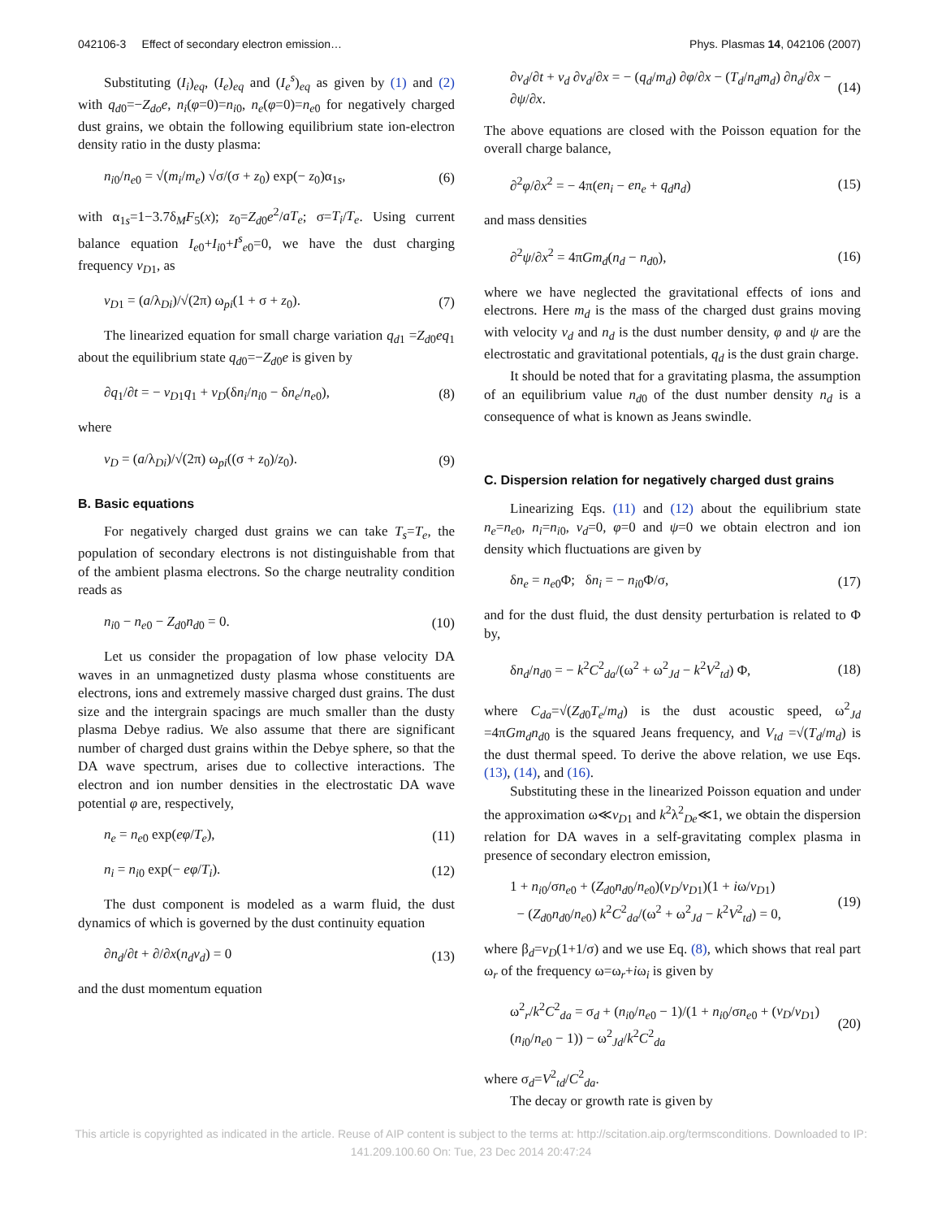042106-3 Effect of secondary electron emission… Phys. Plasmas 14, 042106 (2007)
Substituting (I<sub>i</sub>)<sub>eq</sub>, (I<sub>e</sub>)<sub>eq</sub> and (I<sub>e</sub><sup>s</sup>)<sub>eq</sub> as given by (1) and (2) with q<sub>d0</sub>=−Z<sub>do</sub>e, n<sub>i</sub>(φ=0)=n<sub>i0</sub>, n<sub>e</sub>(φ=0)=n<sub>e0</sub> for negatively charged dust grains, we obtain the following equilibrium state ion-electron density ratio in the dusty plasma:
n<sub>i0</sub>/n<sub>e0</sub> = √(m<sub>i</sub>/m<sub>e</sub>) √σ/(σ + z<sub>0</sub>) exp(− z<sub>0</sub>)α<sub>1s</sub>, (6)
with α<sub>1s</sub>=1−3.7δ<sub>M</sub>F<sub>5</sub>(x); z<sub>0</sub>=Z<sub>d0</sub>e<sup>2</sup>/aT<sub>e</sub>; σ=T<sub>i</sub>/T<sub>e</sub>. Using current balance equation I<sub>e0</sub>+I<sub>i0</sub>+I<sup>s</sup><sub>e0</sub>=0, we have the dust charging frequency ν<sub>D1</sub>, as
ν<sub>D1</sub> = (a/λ<sub>Di</sub>)/√(2π) ω<sub>pi</sub>(1 + σ + z<sub>0</sub>). (7)
The linearized equation for small charge variation q<sub>d1</sub> =Z<sub>d0</sub>eq<sub>1</sub> about the equilibrium state q<sub>d0</sub>=−Z<sub>d0</sub>e is given by
∂q<sub>1</sub>/∂t = − ν<sub>D1</sub>q<sub>1</sub> + ν<sub>D</sub>(δn<sub>i</sub>/n<sub>i0</sub> − δn<sub>e</sub>/n<sub>e0</sub>), (8)
where
ν<sub>D</sub> = (a/λ<sub>Di</sub>)/√(2π) ω<sub>pi</sub>((σ + z<sub>0</sub>)/z<sub>0</sub>). (9)
B. Basic equations
For negatively charged dust grains we can take T<sub>s</sub>=T<sub>e</sub>, the population of secondary electrons is not distinguishable from that of the ambient plasma electrons. So the charge neutrality condition reads as
n<sub>i0</sub> − n<sub>e0</sub> − Z<sub>d0</sub>n<sub>d0</sub> = 0. (10)
Let us consider the propagation of low phase velocity DA waves in an unmagnetized dusty plasma whose constituents are electrons, ions and extremely massive charged dust grains. The dust size and the intergrain spacings are much smaller than the dusty plasma Debye radius. We also assume that there are significant number of charged dust grains within the Debye sphere, so that the DA wave spectrum, arises due to collective interactions. The electron and ion number densities in the electrostatic DA wave potential φ are, respectively,
n<sub>e</sub> = n<sub>e0</sub> exp(eφ/T<sub>e</sub>), (11)
n<sub>i</sub> = n<sub>i0</sub> exp(− eφ/T<sub>i</sub>). (12)
The dust component is modeled as a warm fluid, the dust dynamics of which is governed by the dust continuity equation
∂n<sub>d</sub>/∂t + ∂/∂x(n<sub>d</sub>v<sub>d</sub>) = 0 (13)
and the dust momentum equation
∂v<sub>d</sub>/∂t + v<sub>d</sub> ∂v<sub>d</sub>/∂x = − (q<sub>d</sub>/m<sub>d</sub>) ∂φ/∂x − (T<sub>d</sub>/n<sub>d</sub>m<sub>d</sub>) ∂n<sub>d</sub>/∂x − ∂ψ/∂x. (14)
The above equations are closed with the Poisson equation for the overall charge balance,
∂<sup>2</sup>φ/∂x<sup>2</sup> = − 4π(en<sub>i</sub> − en<sub>e</sub> + q<sub>d</sub>n<sub>d</sub>) (15)
and mass densities
∂<sup>2</sup>ψ/∂x<sup>2</sup> = 4πGm<sub>d</sub>(n<sub>d</sub> − n<sub>d0</sub>), (16)
where we have neglected the gravitational effects of ions and electrons. Here m<sub>d</sub> is the mass of the charged dust grains moving with velocity v<sub>d</sub> and n<sub>d</sub> is the dust number density, φ and ψ are the electrostatic and gravitational potentials, q<sub>d</sub> is the dust grain charge.
It should be noted that for a gravitating plasma, the assumption of an equilibrium value n<sub>d0</sub> of the dust number density n<sub>d</sub> is a consequence of what is known as Jeans swindle.
C. Dispersion relation for negatively charged dust grains
Linearizing Eqs. (11) and (12) about the equilibrium state n<sub>e</sub>=n<sub>e0</sub>, n<sub>i</sub>=n<sub>i0</sub>, v<sub>d</sub>=0, φ=0 and ψ=0 we obtain electron and ion density which fluctuations are given by
δn<sub>e</sub> = n<sub>e0</sub>Φ; δn<sub>i</sub> = − n<sub>i0</sub>Φ/σ, (17)
and for the dust fluid, the dust density perturbation is related to Φ by,
δn<sub>d</sub>/n<sub>d0</sub> = − k<sup>2</sup>C<sup>2</sup><sub>da</sub>/(ω<sup>2</sup> + ω<sup>2</sup><sub>Jd</sub> − k<sup>2</sup>V<sup>2</sup><sub>td</sub>) Φ, (18)
where C<sub>da</sub>=√(Z<sub>d0</sub>T<sub>e</sub>/m<sub>d</sub>) is the dust acoustic speed, ω<sup>2</sup><sub>Jd</sub> =4πGm<sub>d</sub>n<sub>d0</sub> is the squared Jeans frequency, and V<sub>td</sub> =√(T<sub>d</sub>/m<sub>d</sub>) is the dust thermal speed. To derive the above relation, we use Eqs. (13), (14), and (16).
Substituting these in the linearized Poisson equation and under the approximation ω≪ν<sub>D1</sub> and k<sup>2</sup>λ<sup>2</sup><sub>De</sub>≪1, we obtain the dispersion relation for DA waves in a self-gravitating complex plasma in presence of secondary electron emission,
1 + n<sub>i0</sub>/σn<sub>e0</sub> + (Z<sub>d0</sub>n<sub>d0</sub>/n<sub>e0</sub>)(ν<sub>D</sub>/ν<sub>D1</sub>)(1 + iω/ν<sub>D1</sub>)
− (Z<sub>d0</sub>n<sub>d0</sub>/n<sub>e0</sub>) k<sup>2</sup>C<sup>2</sup><sub>da</sub>/(ω<sup>2</sup> + ω<sup>2</sup><sub>Jd</sub> − k<sup>2</sup>V<sup>2</sup><sub>td</sub>) = 0, (19)
where β<sub>d</sub>=ν<sub>D</sub>(1+1/σ) and we use Eq. (8), which shows that real part ω<sub>r</sub> of the frequency ω=ω<sub>r</sub>+iω<sub>i</sub> is given by
ω<sup>2</sup><sub>r</sub>/k<sup>2</sup>C<sup>2</sup><sub>da</sub> = σ<sub>d</sub> + (n<sub>i0</sub>/n<sub>e0</sub> − 1)/(1 + n<sub>i0</sub>/σn<sub>e0</sub> + (ν<sub>D</sub>/ν<sub>D1</sub>)(n<sub>i0</sub>/n<sub>e0</sub> − 1)) − ω<sup>2</sup><sub>Jd</sub>/k<sup>2</sup>C<sup>2</sup><sub>da</sub> (20)
where σ<sub>d</sub>=V<sup>2</sup><sub>td</sub>/C<sup>2</sup><sub>da</sub>.
The decay or growth rate is given by
This article is copyrighted as indicated in the article. Reuse of AIP content is subject to the terms at: http://scitation.aip.org/termsconditions. Downloaded to IP:
141.209.100.60 On: Tue, 23 Dec 2014 20:47:24